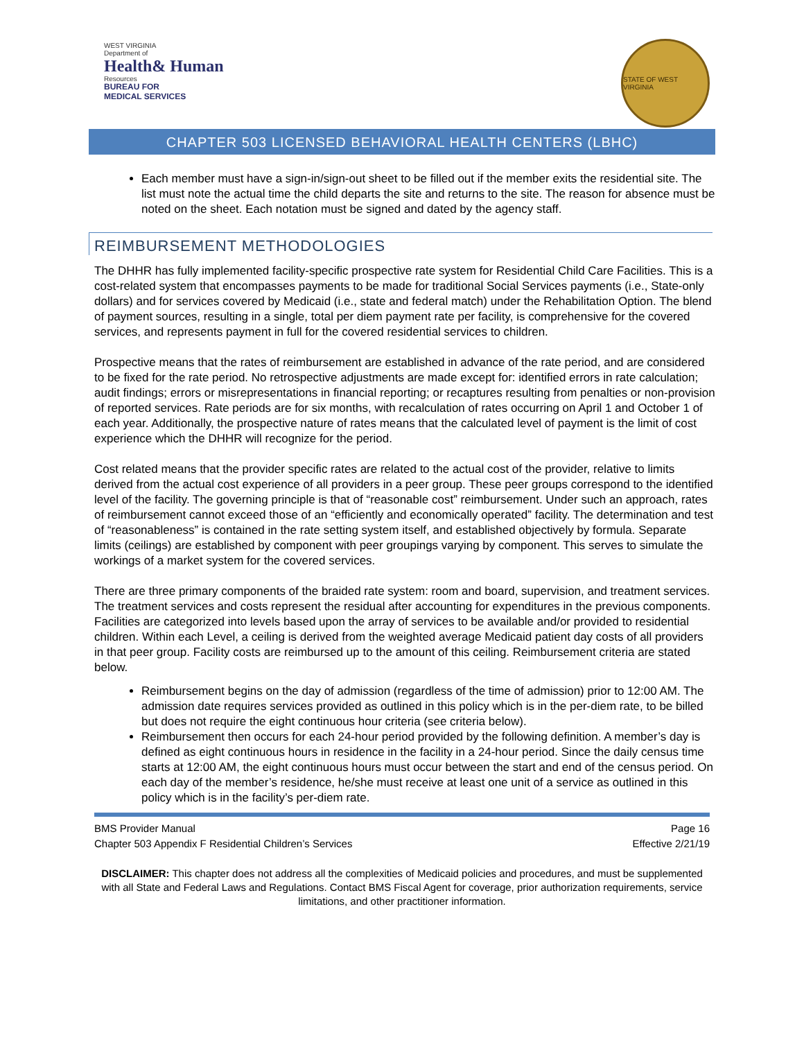WEST VIRGINIA
Department of
Health& Human
Resources
BUREAU FOR
MEDICAL SERVICES
STATE OF WEST VIRGINIA
CHAPTER 503 LICENSED BEHAVIORAL HEALTH CENTERS (LBHC)
Each member must have a sign-in/sign-out sheet to be filled out if the member exits the residential site. The list must note the actual time the child departs the site and returns to the site. The reason for absence must be noted on the sheet. Each notation must be signed and dated by the agency staff.
REIMBURSEMENT METHODOLOGIES
The DHHR has fully implemented facility-specific prospective rate system for Residential Child Care Facilities. This is a cost-related system that encompasses payments to be made for traditional Social Services payments (i.e., State-only dollars) and for services covered by Medicaid (i.e., state and federal match) under the Rehabilitation Option. The blend of payment sources, resulting in a single, total per diem payment rate per facility, is comprehensive for the covered services, and represents payment in full for the covered residential services to children.
Prospective means that the rates of reimbursement are established in advance of the rate period, and are considered to be fixed for the rate period. No retrospective adjustments are made except for: identified errors in rate calculation; audit findings; errors or misrepresentations in financial reporting; or recaptures resulting from penalties or non-provision of reported services. Rate periods are for six months, with recalculation of rates occurring on April 1 and October 1 of each year. Additionally, the prospective nature of rates means that the calculated level of payment is the limit of cost experience which the DHHR will recognize for the period.
Cost related means that the provider specific rates are related to the actual cost of the provider, relative to limits derived from the actual cost experience of all providers in a peer group. These peer groups correspond to the identified level of the facility. The governing principle is that of “reasonable cost” reimbursement. Under such an approach, rates of reimbursement cannot exceed those of an “efficiently and economically operated” facility. The determination and test of “reasonableness” is contained in the rate setting system itself, and established objectively by formula. Separate limits (ceilings) are established by component with peer groupings varying by component. This serves to simulate the workings of a market system for the covered services.
There are three primary components of the braided rate system: room and board, supervision, and treatment services. The treatment services and costs represent the residual after accounting for expenditures in the previous components. Facilities are categorized into levels based upon the array of services to be available and/or provided to residential children. Within each Level, a ceiling is derived from the weighted average Medicaid patient day costs of all providers in that peer group. Facility costs are reimbursed up to the amount of this ceiling. Reimbursement criteria are stated below.
Reimbursement begins on the day of admission (regardless of the time of admission) prior to 12:00 AM. The admission date requires services provided as outlined in this policy which is in the per-diem rate, to be billed but does not require the eight continuous hour criteria (see criteria below).
Reimbursement then occurs for each 24-hour period provided by the following definition. A member’s day is defined as eight continuous hours in residence in the facility in a 24-hour period. Since the daily census time starts at 12:00 AM, the eight continuous hours must occur between the start and end of the census period. On each day of the member’s residence, he/she must receive at least one unit of a service as outlined in this policy which is in the facility’s per-diem rate.
BMS Provider Manual
Chapter 503 Appendix F Residential Children’s Services
Page 16
Effective 2/21/19
DISCLAIMER: This chapter does not address all the complexities of Medicaid policies and procedures, and must be supplemented with all State and Federal Laws and Regulations. Contact BMS Fiscal Agent for coverage, prior authorization requirements, service limitations, and other practitioner information.